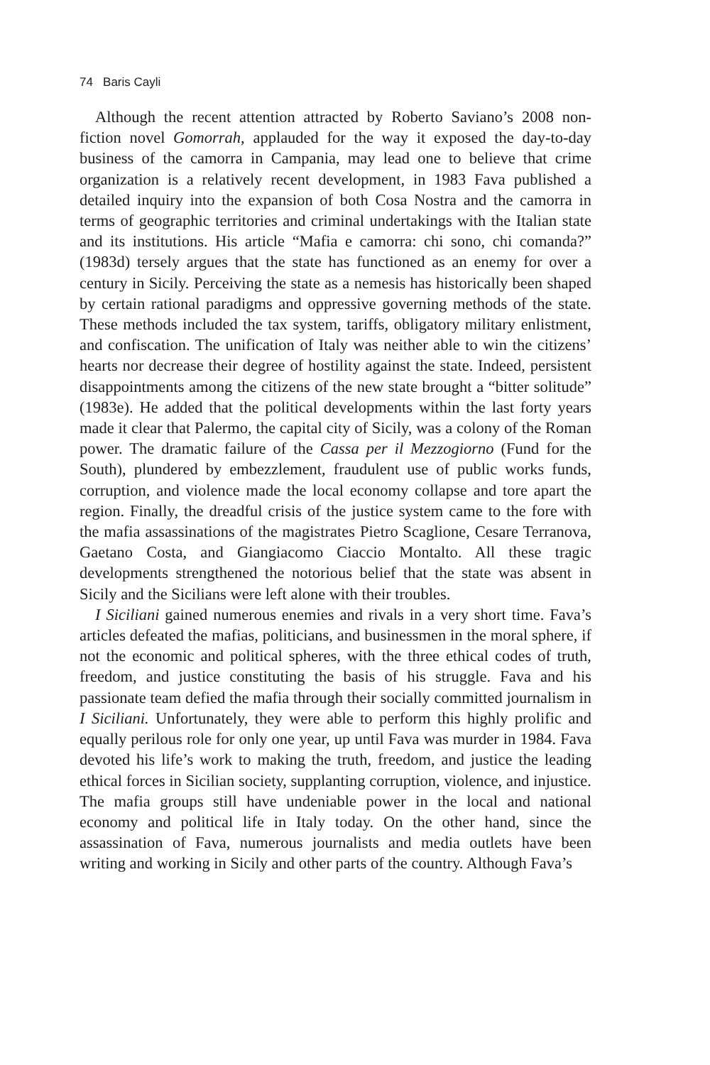74 Baris Cayli
Although the recent attention attracted by Roberto Saviano’s 2008 non-fiction novel Gomorrah, applauded for the way it exposed the day-to-day business of the camorra in Campania, may lead one to believe that crime organization is a relatively recent development, in 1983 Fava published a detailed inquiry into the expansion of both Cosa Nostra and the camorra in terms of geographic territories and criminal undertakings with the Italian state and its institutions. His article “Mafia e camorra: chi sono, chi comanda?” (1983d) tersely argues that the state has functioned as an enemy for over a century in Sicily. Perceiving the state as a nemesis has historically been shaped by certain rational paradigms and oppressive governing methods of the state. These methods included the tax system, tariffs, obligatory military enlistment, and confiscation. The unification of Italy was neither able to win the citizens’ hearts nor decrease their degree of hostility against the state. Indeed, persistent disappointments among the citizens of the new state brought a “bitter solitude” (1983e). He added that the political developments within the last forty years made it clear that Palermo, the capital city of Sicily, was a colony of the Roman power. The dramatic failure of the Cassa per il Mezzogiorno (Fund for the South), plundered by embezzlement, fraudulent use of public works funds, corruption, and violence made the local economy collapse and tore apart the region. Finally, the dreadful crisis of the justice system came to the fore with the mafia assassinations of the magistrates Pietro Scaglione, Cesare Terranova, Gaetano Costa, and Giangiacomo Ciaccio Montalto. All these tragic developments strengthened the notorious belief that the state was absent in Sicily and the Sicilians were left alone with their troubles.
I Siciliani gained numerous enemies and rivals in a very short time. Fava’s articles defeated the mafias, politicians, and businessmen in the moral sphere, if not the economic and political spheres, with the three ethical codes of truth, freedom, and justice constituting the basis of his struggle. Fava and his passionate team defied the mafia through their socially committed journalism in I Siciliani. Unfortunately, they were able to perform this highly prolific and equally perilous role for only one year, up until Fava was murder in 1984. Fava devoted his life’s work to making the truth, freedom, and justice the leading ethical forces in Sicilian society, supplanting corruption, violence, and injustice. The mafia groups still have undeniable power in the local and national economy and political life in Italy today. On the other hand, since the assassination of Fava, numerous journalists and media outlets have been writing and working in Sicily and other parts of the country. Although Fava’s